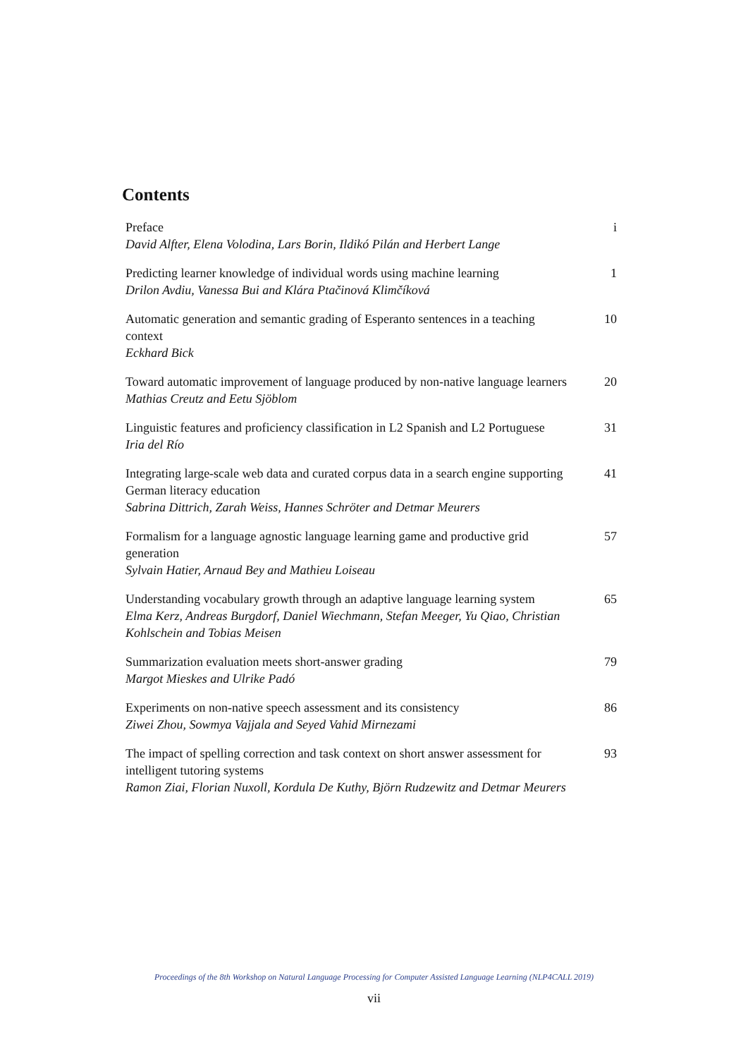Contents
| Preface David Alfter, Elena Volodina, Lars Borin, Ildikó Pilán and Herbert Lange | i |
| Predicting learner knowledge of individual words using machine learning Drilon Avdiu, Vanessa Bui and Klára Ptačinová Klimčíková | 1 |
| Automatic generation and semantic grading of Esperanto sentences in a teaching context Eckhard Bick | 10 |
| Toward automatic improvement of language produced by non-native language learners Mathias Creutz and Eetu Sjöblom | 20 |
| Linguistic features and proficiency classification in L2 Spanish and L2 Portuguese Iria del Río | 31 |
| Integrating large-scale web data and curated corpus data in a search engine supporting German literacy education Sabrina Dittrich, Zarah Weiss, Hannes Schröter and Detmar Meurers | 41 |
| Formalism for a language agnostic language learning game and productive grid generation Sylvain Hatier, Arnaud Bey and Mathieu Loiseau | 57 |
| Understanding vocabulary growth through an adaptive language learning system Elma Kerz, Andreas Burgdorf, Daniel Wiechmann, Stefan Meeger, Yu Qiao, Christian Kohlschein and Tobias Meisen | 65 |
| Summarization evaluation meets short-answer grading Margot Mieskes and Ulrike Padó | 79 |
| Experiments on non-native speech assessment and its consistency Ziwei Zhou, Sowmya Vajjala and Seyed Vahid Mirnezami | 86 |
| The impact of spelling correction and task context on short answer assessment for intelligent tutoring systems Ramon Ziai, Florian Nuxoll, Kordula De Kuthy, Björn Rudzewitz and Detmar Meurers | 93 |
Proceedings of the 8th Workshop on Natural Language Processing for Computer Assisted Language Learning (NLP4CALL 2019)
vii